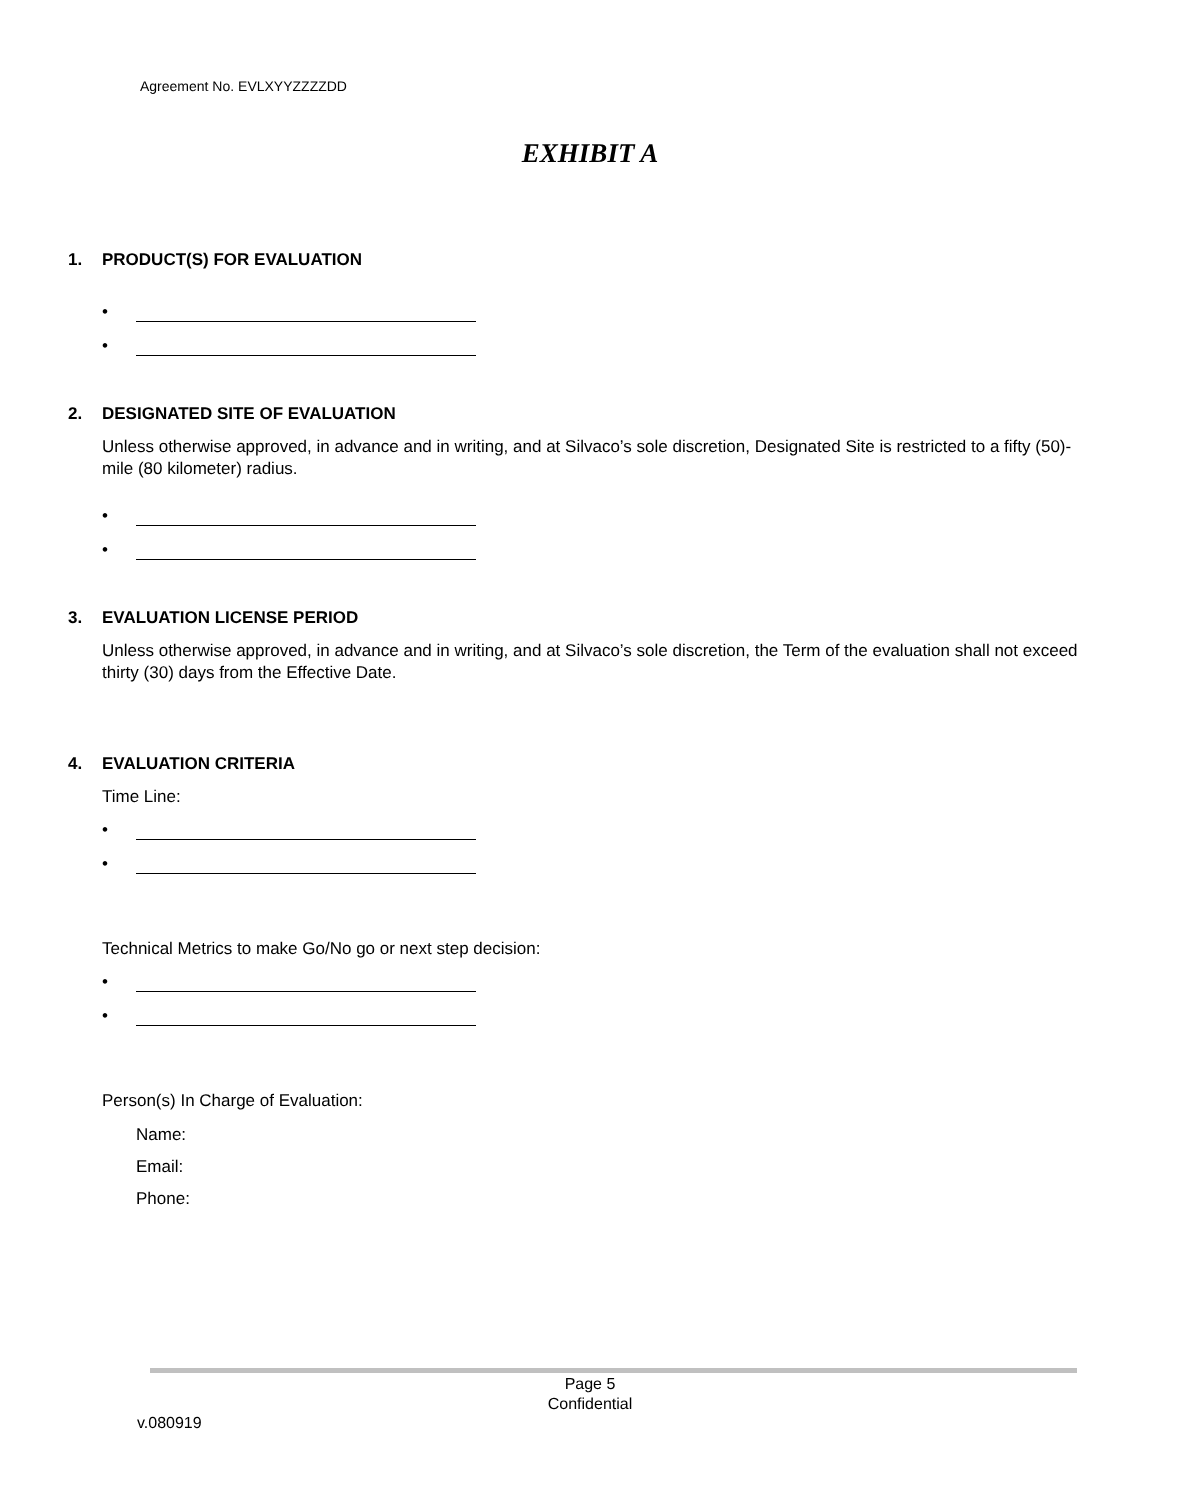Agreement No. EVLXYYZZZZDD
EXHIBIT A
1. PRODUCT(S) FOR EVALUATION
•
•
2. DESIGNATED SITE OF EVALUATION
Unless otherwise approved, in advance and in writing, and at Silvaco’s sole discretion, Designated Site is restricted to a fifty (50)-mile (80 kilometer) radius.
•
•
3. EVALUATION LICENSE PERIOD
Unless otherwise approved, in advance and in writing, and at Silvaco’s sole discretion, the Term of the evaluation shall not exceed thirty (30) days from the Effective Date.
4. EVALUATION CRITERIA
Time Line:
•
•
Technical Metrics to make Go/No go or next step decision:
•
•
Person(s) In Charge of Evaluation:
Name:
Email:
Phone:
Page 5
Confidential
v.080919